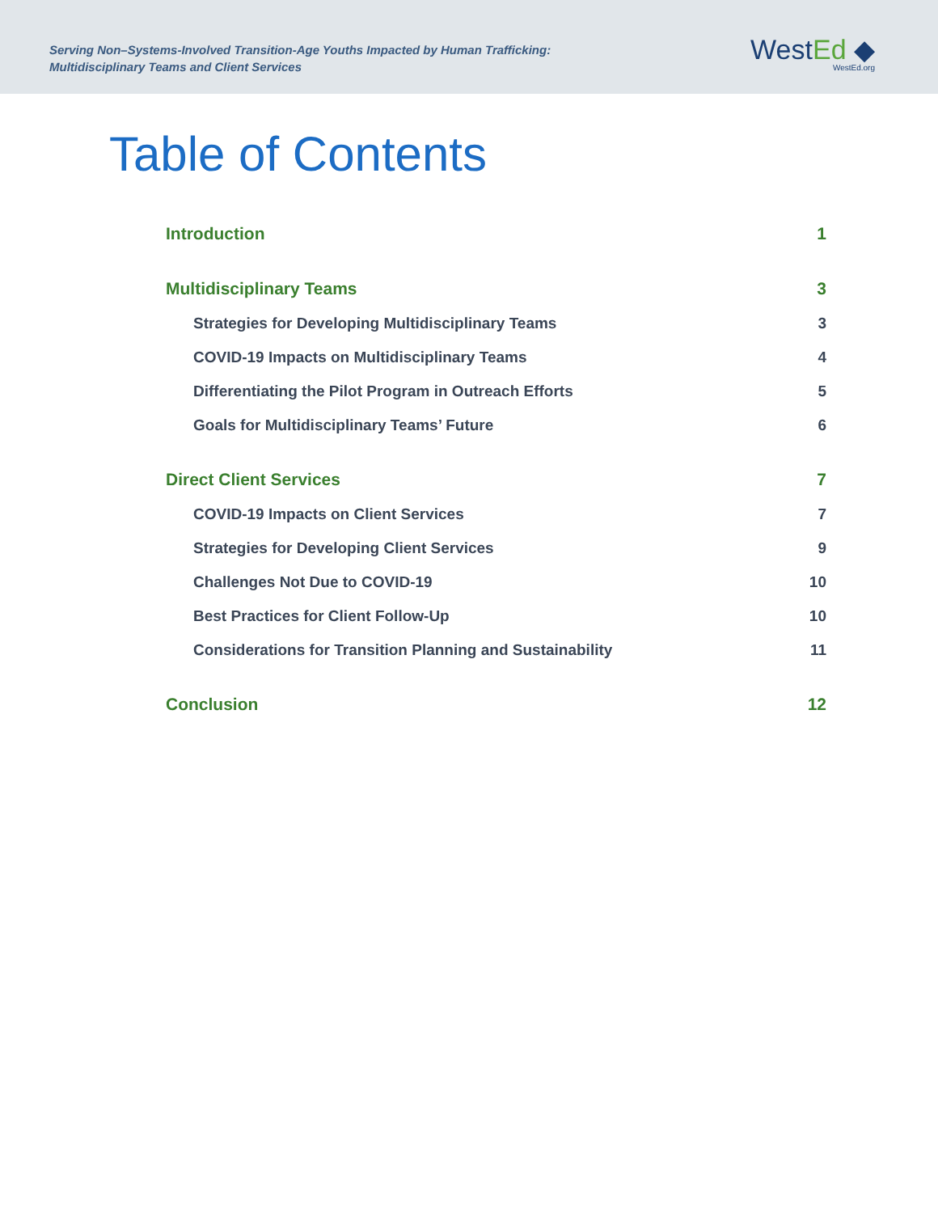Serving Non–Systems-Involved Transition-Age Youths Impacted by Human Trafficking:
Multidisciplinary Teams and Client Services
WestEd ◆
WestEd.org
Table of Contents
Introduction 1
Multidisciplinary Teams 3
Strategies for Developing Multidisciplinary Teams 3
COVID-19 Impacts on Multidisciplinary Teams 4
Differentiating the Pilot Program in Outreach Efforts 5
Goals for Multidisciplinary Teams’ Future 6
Direct Client Services 7
COVID-19 Impacts on Client Services 7
Strategies for Developing Client Services 9
Challenges Not Due to COVID-19 10
Best Practices for Client Follow-Up 10
Considerations for Transition Planning and Sustainability 11
Conclusion 12